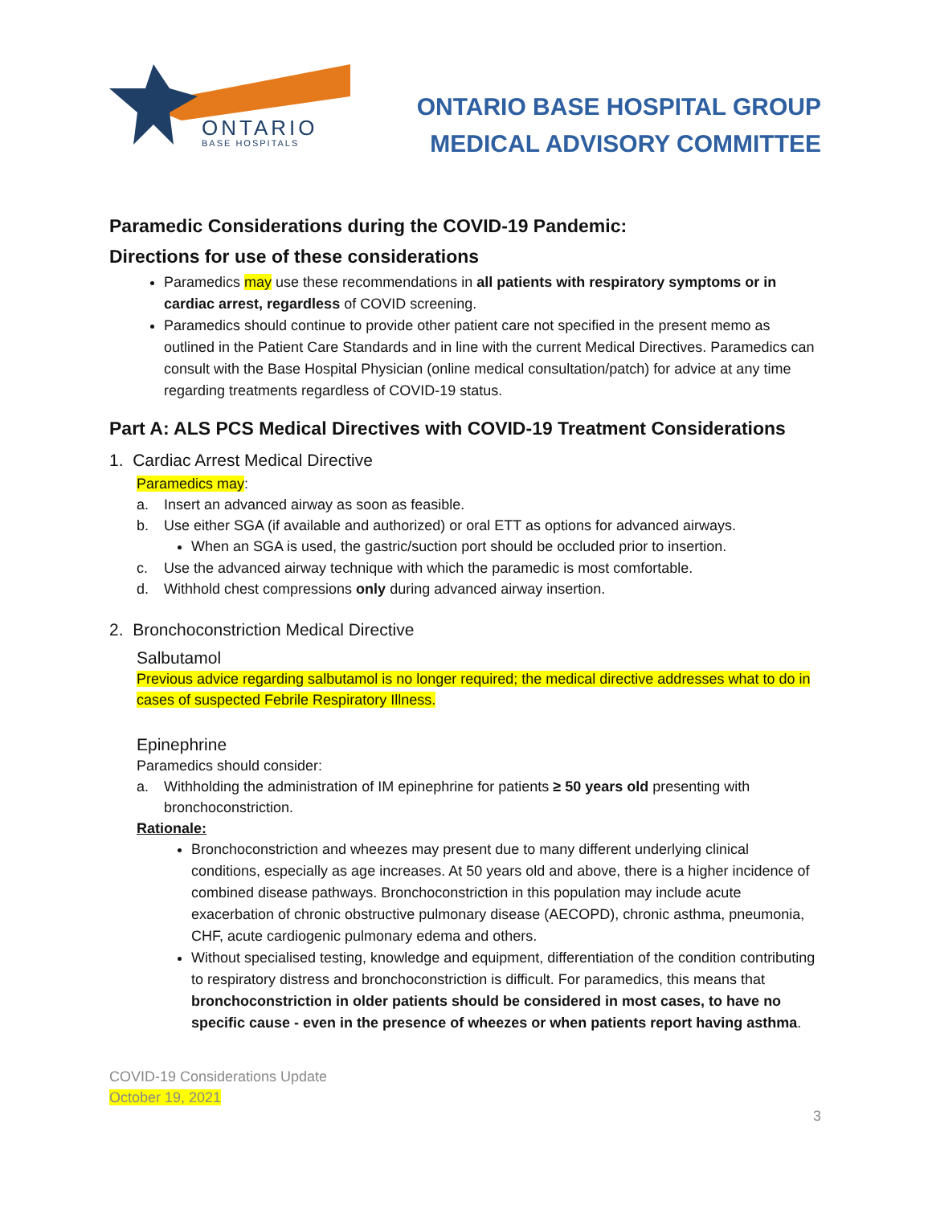ONTARIO
BASE HOSPITALS
ONTARIO BASE HOSPITAL GROUP
MEDICAL ADVISORY COMMITTEE
Paramedic Considerations during the COVID-19 Pandemic:
Directions for use of these considerations
Paramedics may use these recommendations in all patients with respiratory symptoms or in cardiac arrest, regardless of COVID screening.
Paramedics should continue to provide other patient care not specified in the present memo as outlined in the Patient Care Standards and in line with the current Medical Directives. Paramedics can consult with the Base Hospital Physician (online medical consultation/patch) for advice at any time regarding treatments regardless of COVID-19 status.
Part A: ALS PCS Medical Directives with COVID-19 Treatment Considerations
1. Cardiac Arrest Medical Directive
Paramedics may:
a. Insert an advanced airway as soon as feasible.
b. Use either SGA (if available and authorized) or oral ETT as options for advanced airways.
When an SGA is used, the gastric/suction port should be occluded prior to insertion.
c. Use the advanced airway technique with which the paramedic is most comfortable.
d. Withhold chest compressions only during advanced airway insertion.
2. Bronchoconstriction Medical Directive
Salbutamol
Previous advice regarding salbutamol is no longer required; the medical directive addresses what to do in cases of suspected Febrile Respiratory Illness.
Epinephrine
Paramedics should consider:
a. Withholding the administration of IM epinephrine for patients ≥ 50 years old presenting with bronchoconstriction.
Rationale:
Bronchoconstriction and wheezes may present due to many different underlying clinical conditions, especially as age increases. At 50 years old and above, there is a higher incidence of combined disease pathways. Bronchoconstriction in this population may include acute exacerbation of chronic obstructive pulmonary disease (AECOPD), chronic asthma, pneumonia, CHF, acute cardiogenic pulmonary edema and others.
Without specialised testing, knowledge and equipment, differentiation of the condition contributing to respiratory distress and bronchoconstriction is difficult. For paramedics, this means that bronchoconstriction in older patients should be considered in most cases, to have no specific cause - even in the presence of wheezes or when patients report having asthma.
COVID-19 Considerations Update
October 19, 2021
3